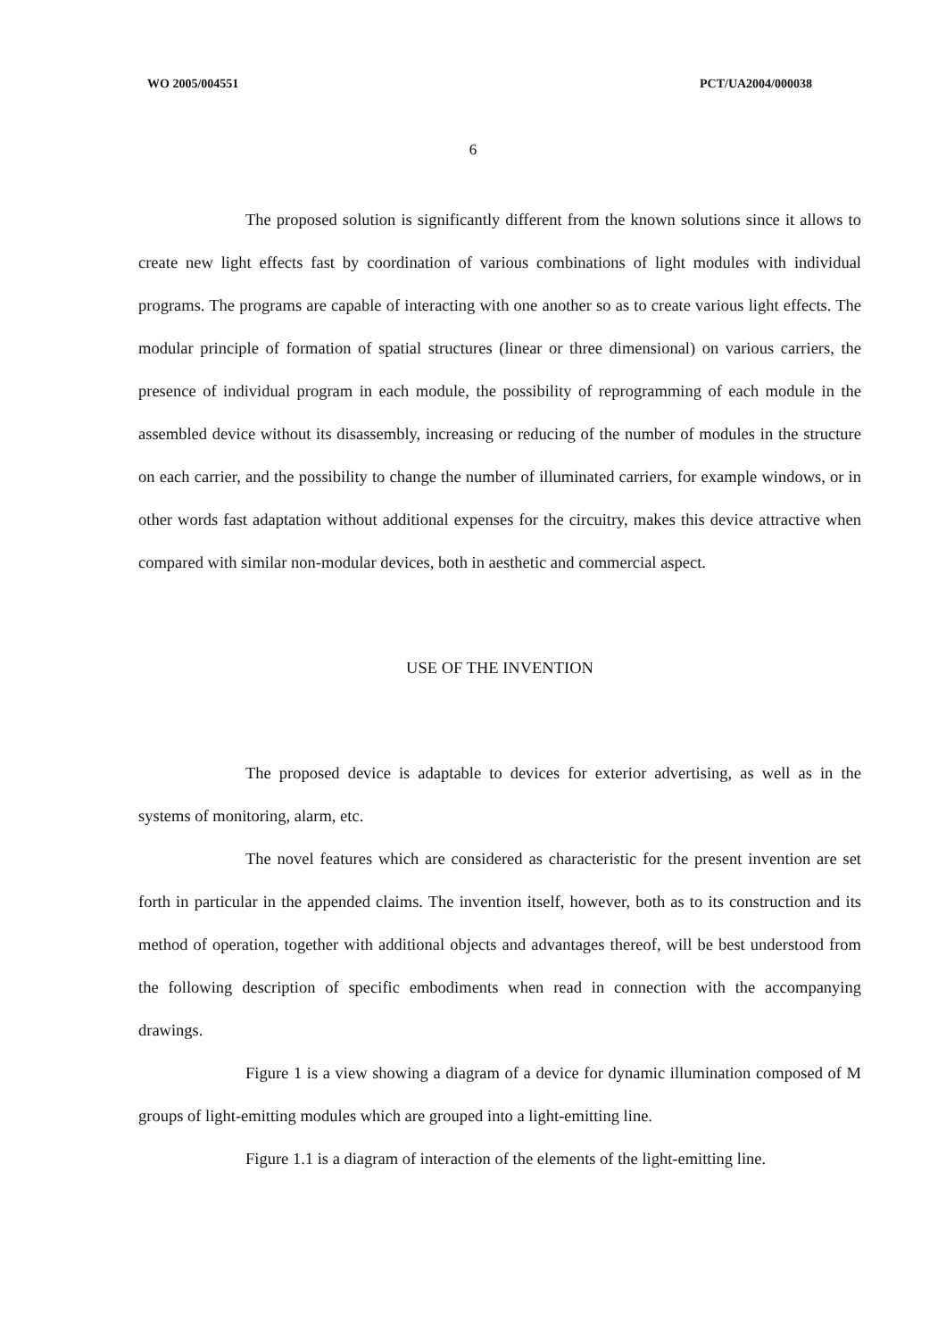WO 2005/004551 PCT/UA2004/000038
6
The proposed solution is significantly different from the known solutions since it allows to create new light effects fast by coordination of various combinations of light modules with individual programs. The programs are capable of interacting with one another so as to create various light effects. The modular principle of formation of spatial structures (linear or three dimensional) on various carriers, the presence of individual program in each module, the possibility of reprogramming of each module in the assembled device without its disassembly, increasing or reducing of the number of modules in the structure on each carrier, and the possibility to change the number of illuminated carriers, for example windows, or in other words fast adaptation without additional expenses for the circuitry, makes this device attractive when compared with similar non-modular devices, both in aesthetic and commercial aspect.
USE OF THE INVENTION
The proposed device is adaptable to devices for exterior advertising, as well as in the systems of monitoring, alarm, etc.
The novel features which are considered as characteristic for the present invention are set forth in particular in the appended claims. The invention itself, however, both as to its construction and its method of operation, together with additional objects and advantages thereof, will be best understood from the following description of specific embodiments when read in connection with the accompanying drawings.
Figure 1 is a view showing a diagram of a device for dynamic illumination composed of M groups of light-emitting modules which are grouped into a light-emitting line.
Figure 1.1 is a diagram of interaction of the elements of the light-emitting line.